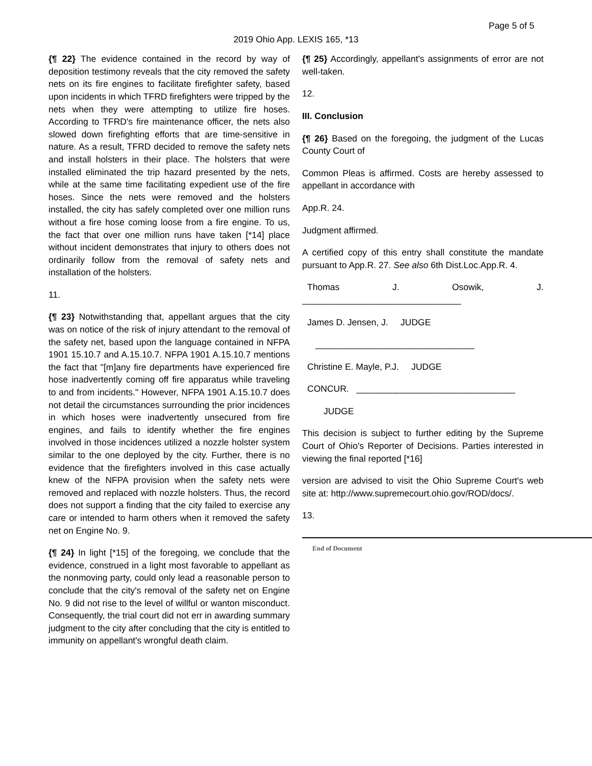Page 5 of 5
2019 Ohio App. LEXIS 165, *13
{¶ 22} The evidence contained in the record by way of deposition testimony reveals that the city removed the safety nets on its fire engines to facilitate firefighter safety, based upon incidents in which TFRD firefighters were tripped by the nets when they were attempting to utilize fire hoses. According to TFRD's fire maintenance officer, the nets also slowed down firefighting efforts that are time-sensitive in nature. As a result, TFRD decided to remove the safety nets and install holsters in their place. The holsters that were installed eliminated the trip hazard presented by the nets, while at the same time facilitating expedient use of the fire hoses. Since the nets were removed and the holsters installed, the city has safely completed over one million runs without a fire hose coming loose from a fire engine. To us, the fact that over one million runs have taken [*14] place without incident demonstrates that injury to others does not ordinarily follow from the removal of safety nets and installation of the holsters.
11.
{¶ 23} Notwithstanding that, appellant argues that the city was on notice of the risk of injury attendant to the removal of the safety net, based upon the language contained in NFPA 1901 15.10.7 and A.15.10.7. NFPA 1901 A.15.10.7 mentions the fact that "[m]any fire departments have experienced fire hose inadvertently coming off fire apparatus while traveling to and from incidents." However, NFPA 1901 A.15.10.7 does not detail the circumstances surrounding the prior incidences in which hoses were inadvertently unsecured from fire engines, and fails to identify whether the fire engines involved in those incidences utilized a nozzle holster system similar to the one deployed by the city. Further, there is no evidence that the firefighters involved in this case actually knew of the NFPA provision when the safety nets were removed and replaced with nozzle holsters. Thus, the record does not support a finding that the city failed to exercise any care or intended to harm others when it removed the safety net on Engine No. 9.
{¶ 24} In light [*15] of the foregoing, we conclude that the evidence, construed in a light most favorable to appellant as the nonmoving party, could only lead a reasonable person to conclude that the city's removal of the safety net on Engine No. 9 did not rise to the level of willful or wanton misconduct. Consequently, the trial court did not err in awarding summary judgment to the city after concluding that the city is entitled to immunity on appellant's wrongful death claim.
{¶ 25} Accordingly, appellant's assignments of error are not well-taken.
12.
III. Conclusion
{¶ 26} Based on the foregoing, the judgment of the Lucas County Court of
Common Pleas is affirmed. Costs are hereby assessed to appellant in accordance with
App.R. 24.
Judgment affirmed.
A certified copy of this entry shall constitute the mandate pursuant to App.R. 27. See also 6th Dist.Loc.App.R. 4.
Thomas J. Osowik, J.
________________________________
James D. Jensen, J. JUDGE
________________________________
Christine E. Mayle, P.J. JUDGE
CONCUR. ________________________________
JUDGE
This decision is subject to further editing by the Supreme Court of Ohio's Reporter of Decisions. Parties interested in viewing the final reported [*16]
version are advised to visit the Ohio Supreme Court's web site at: http://www.supremecourt.ohio.gov/ROD/docs/.
13.
End of Document